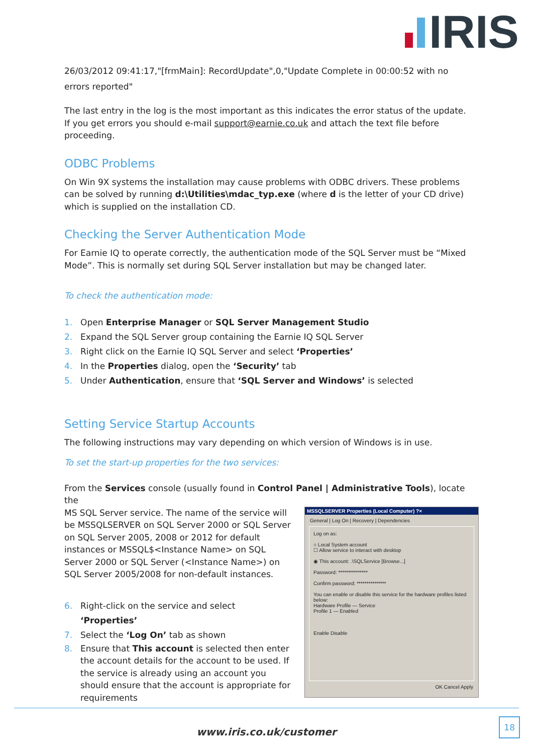IRIS
26/03/2012 09:41:17,"[frmMain]: RecordUpdate",0,"Update Complete in 00:00:52 with no errors reported"
The last entry in the log is the most important as this indicates the error status of the update. If you get errors you should e-mail support@earnie.co.uk and attach the text file before proceeding.
ODBC Problems
On Win 9X systems the installation may cause problems with ODBC drivers. These problems can be solved by running d:\Utilities\mdac_typ.exe (where d is the letter of your CD drive) which is supplied on the installation CD.
Checking the Server Authentication Mode
For Earnie IQ to operate correctly, the authentication mode of the SQL Server must be “Mixed Mode”. This is normally set during SQL Server installation but may be changed later.
To check the authentication mode:
1. Open Enterprise Manager or SQL Server Management Studio
2. Expand the SQL Server group containing the Earnie IQ SQL Server
3. Right click on the Earnie IQ SQL Server and select ‘Properties’
4. In the Properties dialog, open the ‘Security’ tab
5. Under Authentication, ensure that ‘SQL Server and Windows’ is selected
Setting Service Startup Accounts
The following instructions may vary depending on which version of Windows is in use.
To set the start-up properties for the two services:
From the Services console (usually found in Control Panel | Administrative Tools), locate the
MSSQLSERVER Properties (Local Computer) ?×
General | Log On | Recovery | Dependencies
Log on as:
○ Local System account
☐ Allow service to interact with desktop
◉ This account: .\SQLService [Browse...]
Password: ***************
Confirm password: ***************
You can enable or disable this service for the hardware profiles listed below:
Hardware Profile — Service
Profile 1 — Enabled
Enable Disable
OK Cancel Apply
MS SQL Server service. The name of the service will be MSSQLSERVER on SQL Server 2000 or SQL Server on SQL Server 2005, 2008 or 2012 for default instances or MSSQL$<Instance Name> on SQL Server 2000 or SQL Server (<Instance Name>) on SQL Server 2005/2008 for non-default instances.
6. Right-click on the service and select ‘Properties’
7. Select the ‘Log On’ tab as shown
8. Ensure that This account is selected then enter the account details for the account to be used. If the service is already using an account you should ensure that the account is appropriate for requirements
www.iris.co.uk/customer
18